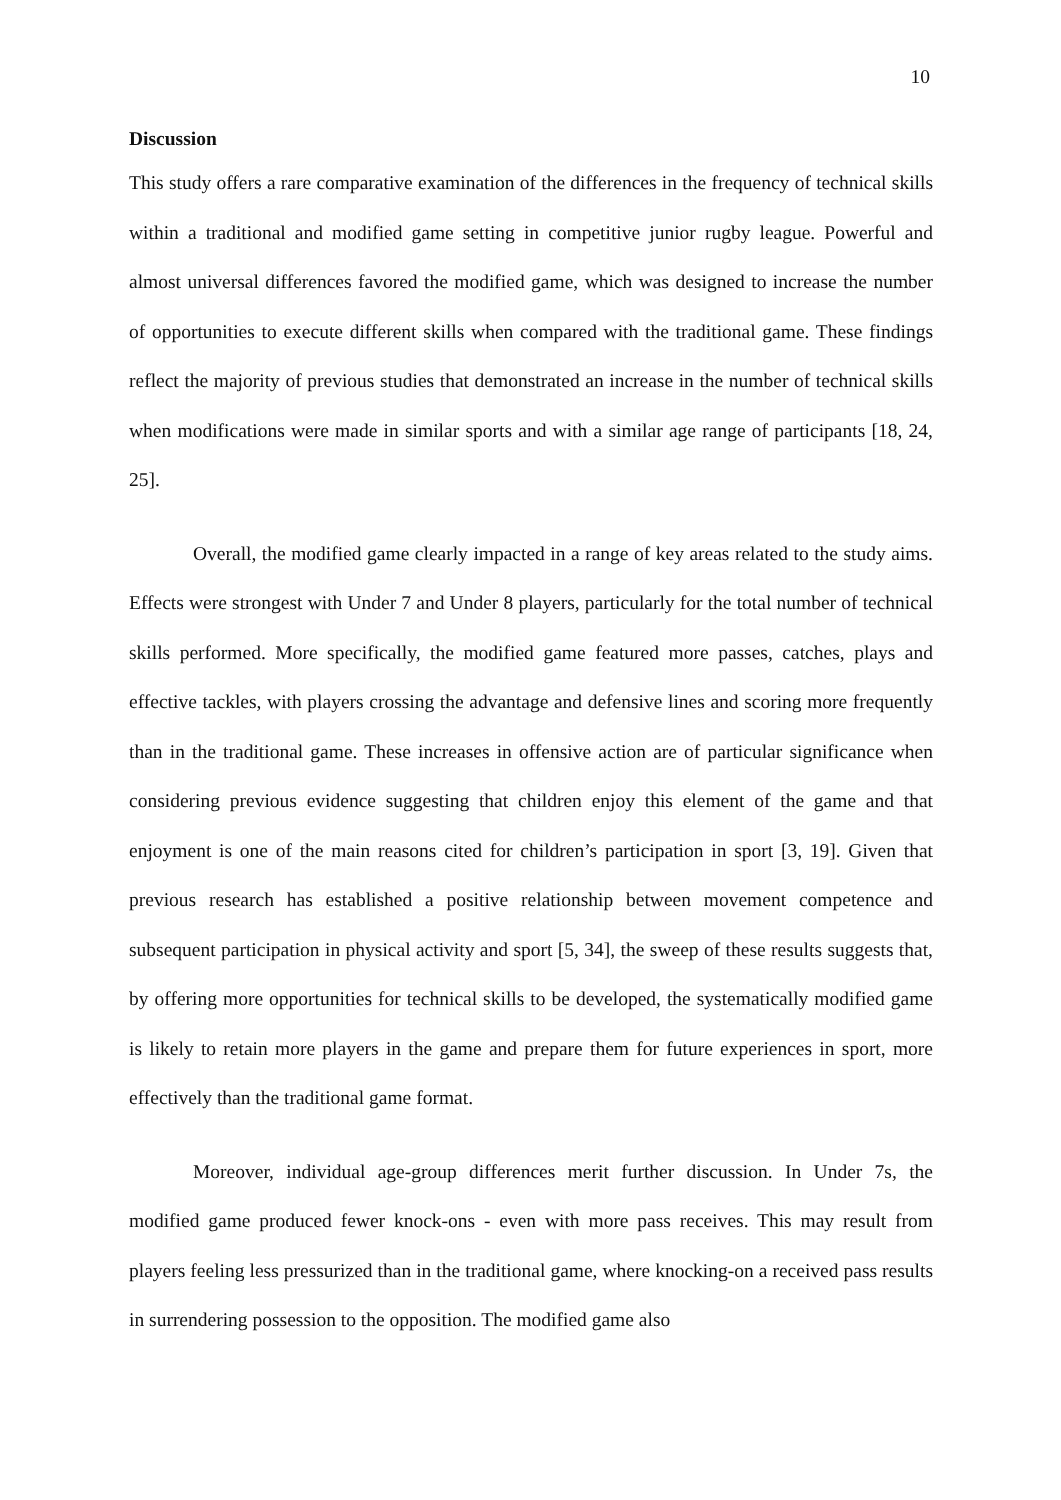10
Discussion
This study offers a rare comparative examination of the differences in the frequency of technical skills within a traditional and modified game setting in competitive junior rugby league. Powerful and almost universal differences favored the modified game, which was designed to increase the number of opportunities to execute different skills when compared with the traditional game. These findings reflect the majority of previous studies that demonstrated an increase in the number of technical skills when modifications were made in similar sports and with a similar age range of participants [18, 24, 25].
Overall, the modified game clearly impacted in a range of key areas related to the study aims. Effects were strongest with Under 7 and Under 8 players, particularly for the total number of technical skills performed. More specifically, the modified game featured more passes, catches, plays and effective tackles, with players crossing the advantage and defensive lines and scoring more frequently than in the traditional game. These increases in offensive action are of particular significance when considering previous evidence suggesting that children enjoy this element of the game and that enjoyment is one of the main reasons cited for children’s participation in sport [3, 19]. Given that previous research has established a positive relationship between movement competence and subsequent participation in physical activity and sport [5, 34], the sweep of these results suggests that, by offering more opportunities for technical skills to be developed, the systematically modified game is likely to retain more players in the game and prepare them for future experiences in sport, more effectively than the traditional game format.
Moreover, individual age-group differences merit further discussion. In Under 7s, the modified game produced fewer knock-ons - even with more pass receives. This may result from players feeling less pressurized than in the traditional game, where knocking-on a received pass results in surrendering possession to the opposition. The modified game also